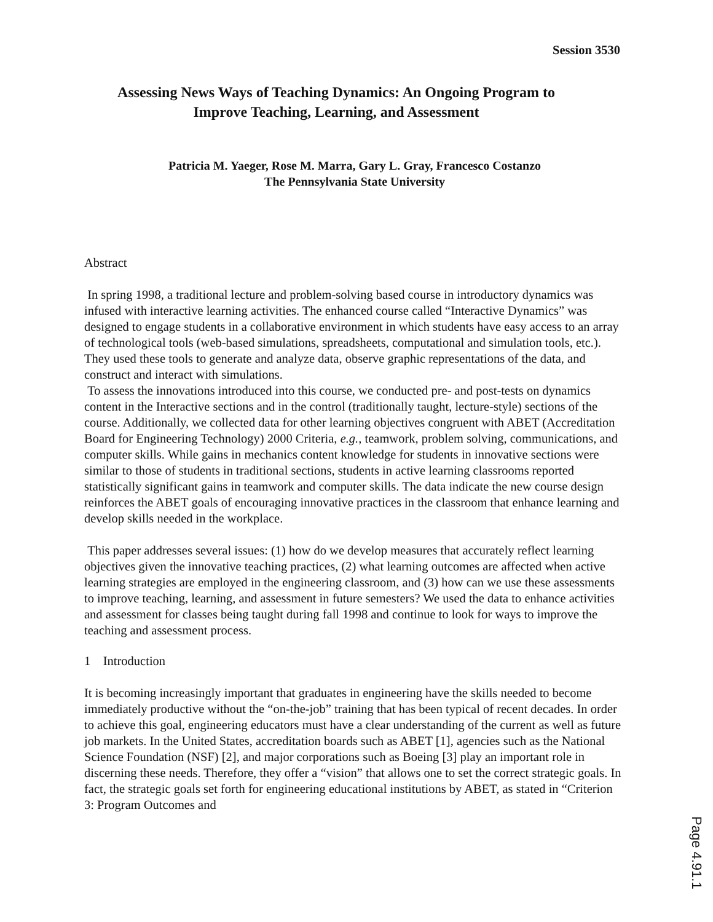Session 3530
Assessing News Ways of Teaching Dynamics: An Ongoing Program to
Improve Teaching, Learning, and Assessment
Patricia M. Yaeger, Rose M. Marra, Gary L. Gray, Francesco Costanzo
The Pennsylvania State University
Abstract
In spring 1998, a traditional lecture and problem-solving based course in introductory dynamics was infused with interactive learning activities. The enhanced course called “Interactive Dynamics” was designed to engage students in a collaborative environment in which students have easy access to an array of technological tools (web-based simulations, spreadsheets, computational and simulation tools, etc.). They used these tools to generate and analyze data, observe graphic representations of the data, and construct and interact with simulations.
To assess the innovations introduced into this course, we conducted pre- and post-tests on dynamics content in the Interactive sections and in the control (traditionally taught, lecture-style) sections of the course. Additionally, we collected data for other learning objectives congruent with ABET (Accreditation Board for Engineering Technology) 2000 Criteria, e.g., teamwork, problem solving, communications, and computer skills. While gains in mechanics content knowledge for students in innovative sections were similar to those of students in traditional sections, students in active learning classrooms reported statistically significant gains in teamwork and computer skills. The data indicate the new course design reinforces the ABET goals of encouraging innovative practices in the classroom that enhance learning and develop skills needed in the workplace.
This paper addresses several issues: (1) how do we develop measures that accurately reflect learning objectives given the innovative teaching practices, (2) what learning outcomes are affected when active learning strategies are employed in the engineering classroom, and (3) how can we use these assessments to improve teaching, learning, and assessment in future semesters? We used the data to enhance activities and assessment for classes being taught during fall 1998 and continue to look for ways to improve the teaching and assessment process.
1 Introduction
It is becoming increasingly important that graduates in engineering have the skills needed to become immediately productive without the “on-the-job” training that has been typical of recent decades. In order to achieve this goal, engineering educators must have a clear understanding of the current as well as future job markets. In the United States, accreditation boards such as ABET [1], agencies such as the National Science Foundation (NSF) [2], and major corporations such as Boeing [3] play an important role in discerning these needs. Therefore, they offer a “vision” that allows one to set the correct strategic goals. In fact, the strategic goals set forth for engineering educational institutions by ABET, as stated in “Criterion 3: Program Outcomes and
Page 4.91.1